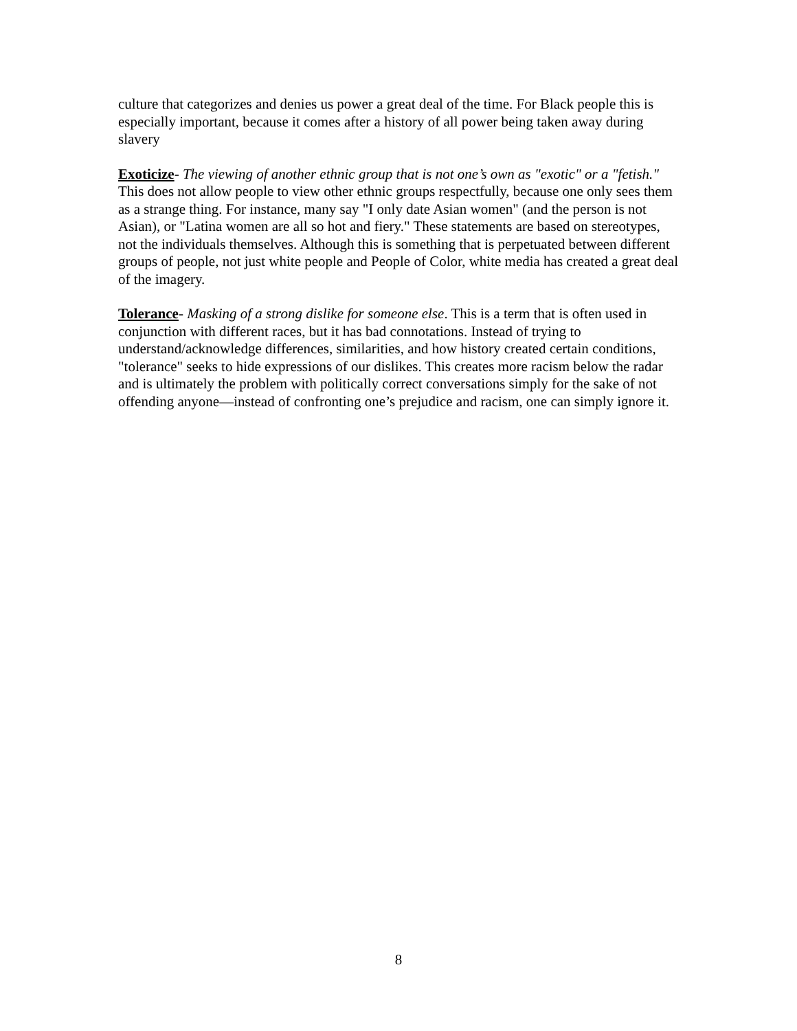culture that categorizes and denies us power a great deal of the time. For Black people this is especially important, because it comes after a history of all power being taken away during slavery
Exoticize- The viewing of another ethnic group that is not one’s own as "exotic" or a "fetish." This does not allow people to view other ethnic groups respectfully, because one only sees them as a strange thing. For instance, many say "I only date Asian women" (and the person is not Asian), or "Latina women are all so hot and fiery." These statements are based on stereotypes, not the individuals themselves. Although this is something that is perpetuated between different groups of people, not just white people and People of Color, white media has created a great deal of the imagery.
Tolerance- Masking of a strong dislike for someone else. This is a term that is often used in conjunction with different races, but it has bad connotations. Instead of trying to understand/acknowledge differences, similarities, and how history created certain conditions, "tolerance" seeks to hide expressions of our dislikes. This creates more racism below the radar and is ultimately the problem with politically correct conversations simply for the sake of not offending anyone—instead of confronting one’s prejudice and racism, one can simply ignore it.
8